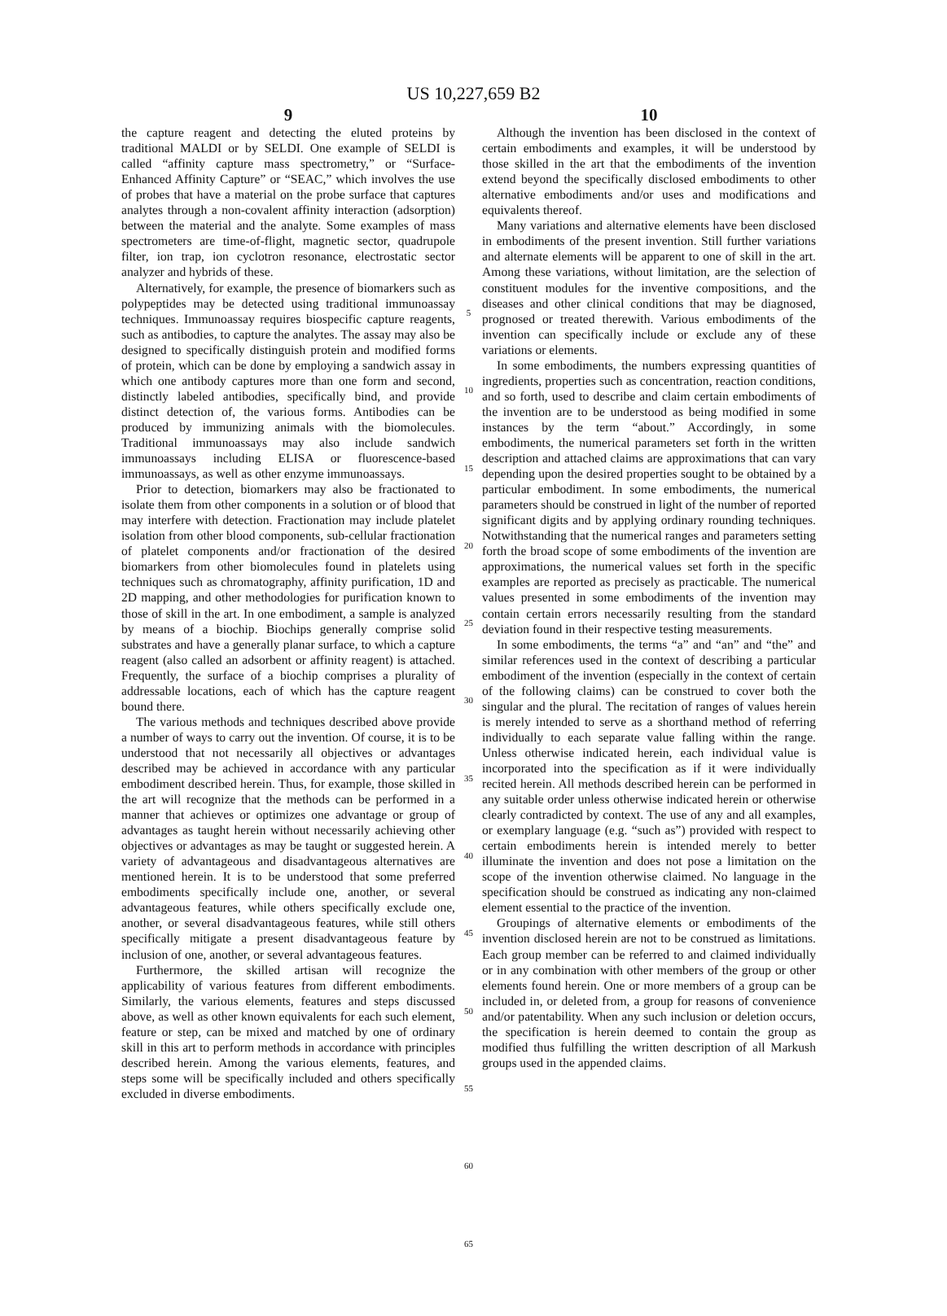US 10,227,659 B2
9
the capture reagent and detecting the eluted proteins by traditional MALDI or by SELDI. One example of SELDI is called “affinity capture mass spectrometry,” or “Surface-Enhanced Affinity Capture” or “SEAC,” which involves the use of probes that have a material on the probe surface that captures analytes through a non-covalent affinity interaction (adsorption) between the material and the analyte. Some examples of mass spectrometers are time-of-flight, magnetic sector, quadrupole filter, ion trap, ion cyclotron resonance, electrostatic sector analyzer and hybrids of these.
Alternatively, for example, the presence of biomarkers such as polypeptides may be detected using traditional immunoassay techniques. Immunoassay requires biospecific capture reagents, such as antibodies, to capture the analytes. The assay may also be designed to specifically distinguish protein and modified forms of protein, which can be done by employing a sandwich assay in which one antibody captures more than one form and second, distinctly labeled antibodies, specifically bind, and provide distinct detection of, the various forms. Antibodies can be produced by immunizing animals with the biomolecules. Traditional immunoassays may also include sandwich immunoassays including ELISA or fluorescence-based immunoassays, as well as other enzyme immunoassays.
Prior to detection, biomarkers may also be fractionated to isolate them from other components in a solution or of blood that may interfere with detection. Fractionation may include platelet isolation from other blood components, sub-cellular fractionation of platelet components and/or fractionation of the desired biomarkers from other biomolecules found in platelets using techniques such as chromatography, affinity purification, 1D and 2D mapping, and other methodologies for purification known to those of skill in the art. In one embodiment, a sample is analyzed by means of a biochip. Biochips generally comprise solid substrates and have a generally planar surface, to which a capture reagent (also called an adsorbent or affinity reagent) is attached. Frequently, the surface of a biochip comprises a plurality of addressable locations, each of which has the capture reagent bound there.
The various methods and techniques described above provide a number of ways to carry out the invention. Of course, it is to be understood that not necessarily all objectives or advantages described may be achieved in accordance with any particular embodiment described herein. Thus, for example, those skilled in the art will recognize that the methods can be performed in a manner that achieves or optimizes one advantage or group of advantages as taught herein without necessarily achieving other objectives or advantages as may be taught or suggested herein. A variety of advantageous and disadvantageous alternatives are mentioned herein. It is to be understood that some preferred embodiments specifically include one, another, or several advantageous features, while others specifically exclude one, another, or several disadvantageous features, while still others specifically mitigate a present disadvantageous feature by inclusion of one, another, or several advantageous features.
Furthermore, the skilled artisan will recognize the applicability of various features from different embodiments. Similarly, the various elements, features and steps discussed above, as well as other known equivalents for each such element, feature or step, can be mixed and matched by one of ordinary skill in this art to perform methods in accordance with principles described herein. Among the various elements, features, and steps some will be specifically included and others specifically excluded in diverse embodiments.
5
10
15
20
25
30
35
40
45
50
55
60
65
10
Although the invention has been disclosed in the context of certain embodiments and examples, it will be understood by those skilled in the art that the embodiments of the invention extend beyond the specifically disclosed embodiments to other alternative embodiments and/or uses and modifications and equivalents thereof.
Many variations and alternative elements have been disclosed in embodiments of the present invention. Still further variations and alternate elements will be apparent to one of skill in the art. Among these variations, without limitation, are the selection of constituent modules for the inventive compositions, and the diseases and other clinical conditions that may be diagnosed, prognosed or treated therewith. Various embodiments of the invention can specifically include or exclude any of these variations or elements.
In some embodiments, the numbers expressing quantities of ingredients, properties such as concentration, reaction conditions, and so forth, used to describe and claim certain embodiments of the invention are to be understood as being modified in some instances by the term “about.” Accordingly, in some embodiments, the numerical parameters set forth in the written description and attached claims are approximations that can vary depending upon the desired properties sought to be obtained by a particular embodiment. In some embodiments, the numerical parameters should be construed in light of the number of reported significant digits and by applying ordinary rounding techniques. Notwithstanding that the numerical ranges and parameters setting forth the broad scope of some embodiments of the invention are approximations, the numerical values set forth in the specific examples are reported as precisely as practicable. The numerical values presented in some embodiments of the invention may contain certain errors necessarily resulting from the standard deviation found in their respective testing measurements.
In some embodiments, the terms “a” and “an” and “the” and similar references used in the context of describing a particular embodiment of the invention (especially in the context of certain of the following claims) can be construed to cover both the singular and the plural. The recitation of ranges of values herein is merely intended to serve as a shorthand method of referring individually to each separate value falling within the range. Unless otherwise indicated herein, each individual value is incorporated into the specification as if it were individually recited herein. All methods described herein can be performed in any suitable order unless otherwise indicated herein or otherwise clearly contradicted by context. The use of any and all examples, or exemplary language (e.g. “such as”) provided with respect to certain embodiments herein is intended merely to better illuminate the invention and does not pose a limitation on the scope of the invention otherwise claimed. No language in the specification should be construed as indicating any non-claimed element essential to the practice of the invention.
Groupings of alternative elements or embodiments of the invention disclosed herein are not to be construed as limitations. Each group member can be referred to and claimed individually or in any combination with other members of the group or other elements found herein. One or more members of a group can be included in, or deleted from, a group for reasons of convenience and/or patentability. When any such inclusion or deletion occurs, the specification is herein deemed to contain the group as modified thus fulfilling the written description of all Markush groups used in the appended claims.